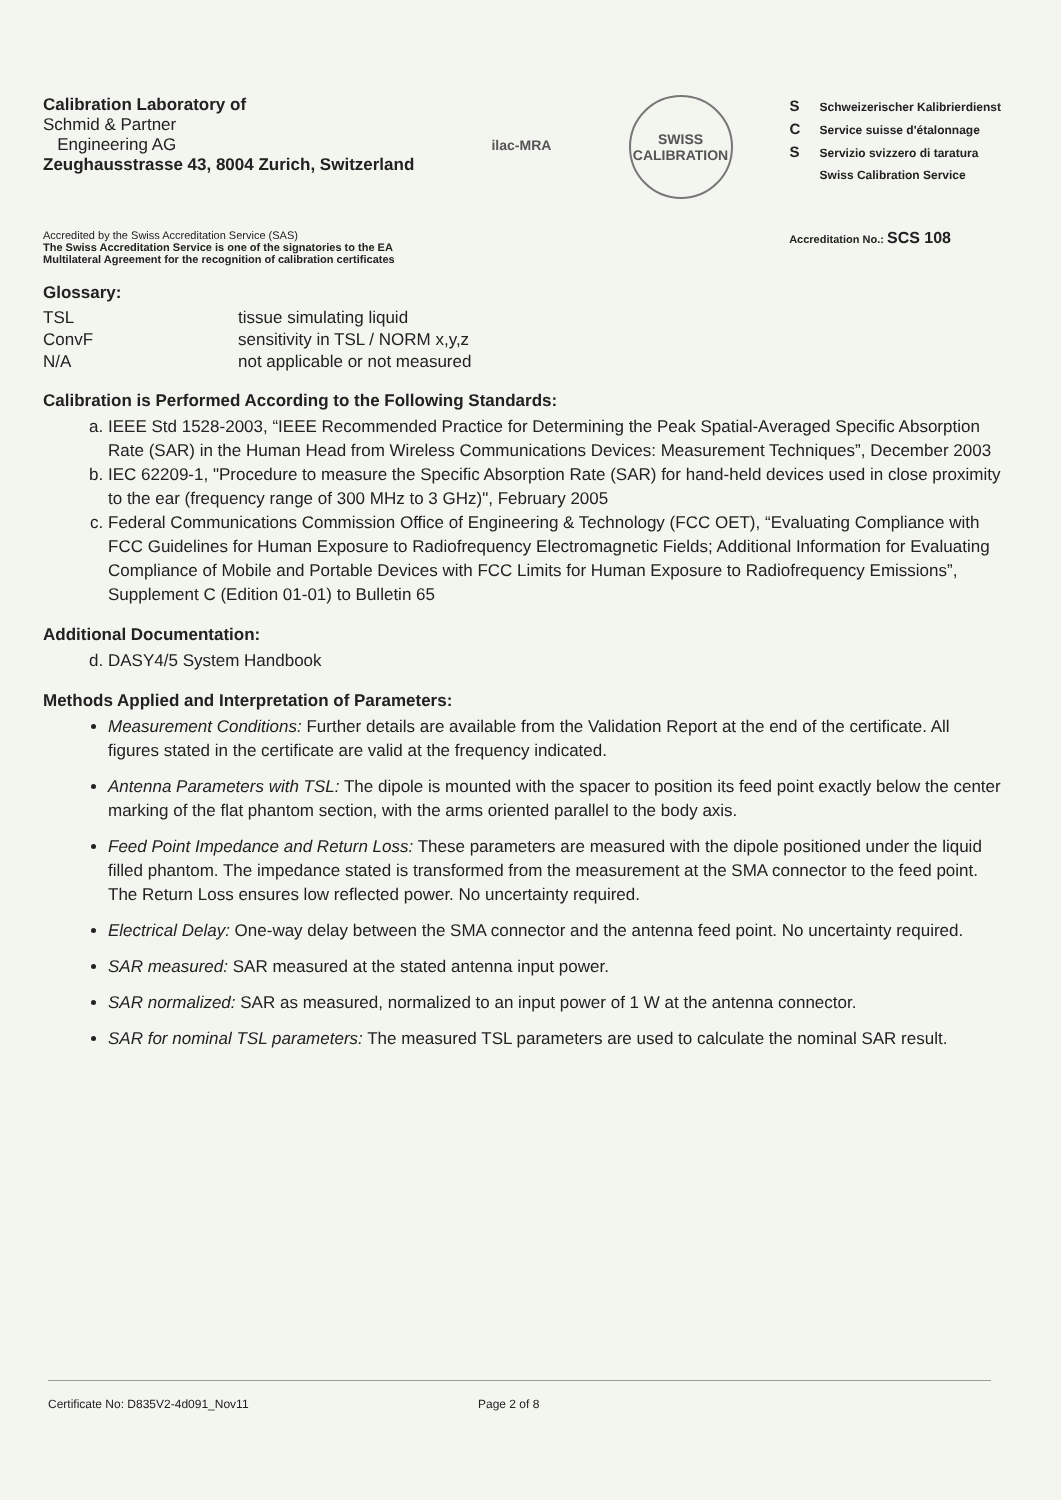Calibration Laboratory of
Schmid & Partner
Engineering AG
Zeughausstrasse 43, 8004 Zurich, Switzerland
ilac-MRA SWISS
CALIBRATION
S Schweizerischer Kalibrierdienst
C Service suisse d'étalonnage
S Servizio svizzero di taratura
Swiss Calibration Service
Accredited by the Swiss Accreditation Service (SAS)
The Swiss Accreditation Service is one of the signatories to the EA
Multilateral Agreement for the recognition of calibration certificates
Accreditation No.: SCS 108
Glossary:
| TSL | tissue simulating liquid |
| ConvF | sensitivity in TSL / NORM x,y,z |
| N/A | not applicable or not measured |
Calibration is Performed According to the Following Standards:
a. IEEE Std 1528-2003, “IEEE Recommended Practice for Determining the Peak Spatial-Averaged Specific Absorption Rate (SAR) in the Human Head from Wireless Communications Devices: Measurement Techniques”, December 2003
b. IEC 62209-1, "Procedure to measure the Specific Absorption Rate (SAR) for hand-held devices used in close proximity to the ear (frequency range of 300 MHz to 3 GHz)", February 2005
c. Federal Communications Commission Office of Engineering & Technology (FCC OET), “Evaluating Compliance with FCC Guidelines for Human Exposure to Radiofrequency Electromagnetic Fields; Additional Information for Evaluating Compliance of Mobile and Portable Devices with FCC Limits for Human Exposure to Radiofrequency Emissions”, Supplement C (Edition 01-01) to Bulletin 65
Additional Documentation:
d. DASY4/5 System Handbook
Methods Applied and Interpretation of Parameters:
Measurement Conditions: Further details are available from the Validation Report at the end of the certificate. All figures stated in the certificate are valid at the frequency indicated.
Antenna Parameters with TSL: The dipole is mounted with the spacer to position its feed point exactly below the center marking of the flat phantom section, with the arms oriented parallel to the body axis.
Feed Point Impedance and Return Loss: These parameters are measured with the dipole positioned under the liquid filled phantom. The impedance stated is transformed from the measurement at the SMA connector to the feed point. The Return Loss ensures low reflected power. No uncertainty required.
Electrical Delay: One-way delay between the SMA connector and the antenna feed point. No uncertainty required.
SAR measured: SAR measured at the stated antenna input power.
SAR normalized: SAR as measured, normalized to an input power of 1 W at the antenna connector.
SAR for nominal TSL parameters: The measured TSL parameters are used to calculate the nominal SAR result.
Certificate No: D835V2-4d091_Nov11 Page 2 of 8